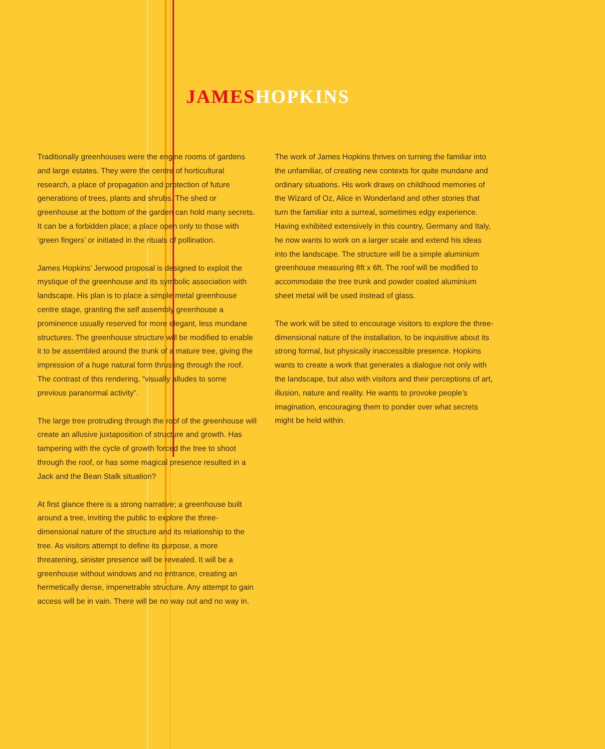JAMES HOPKINS
Traditionally greenhouses were the engine rooms of gardens and large estates. They were the centre of horticultural research, a place of propagation and protection of future generations of trees, plants and shrubs. The shed or greenhouse at the bottom of the garden can hold many secrets. It can be a forbidden place; a place open only to those with ‘green fingers’ or initiated in the rituals of pollination.
James Hopkins’ Jerwood proposal is designed to exploit the mystique of the greenhouse and its symbolic association with landscape. His plan is to place a simple metal greenhouse centre stage, granting the self assembly greenhouse a prominence usually reserved for more elegant, less mundane structures. The greenhouse structure will be modified to enable it to be assembled around the trunk of a mature tree, giving the impression of a huge natural form thrusting through the roof. The contrast of this rendering, “visually alludes to some previous paranormal activity”.
The large tree protruding through the roof of the greenhouse will create an allusive juxtaposition of structure and growth. Has tampering with the cycle of growth forced the tree to shoot through the roof, or has some magical presence resulted in a Jack and the Bean Stalk situation?
At first glance there is a strong narrative; a greenhouse built around a tree, inviting the public to explore the three-dimensional nature of the structure and its relationship to the tree. As visitors attempt to define its purpose, a more threatening, sinister presence will be revealed. It will be a greenhouse without windows and no entrance, creating an hermetically dense, impenetrable structure. Any attempt to gain access will be in vain. There will be no way out and no way in.
The work of James Hopkins thrives on turning the familiar into the unfamiliar, of creating new contexts for quite mundane and ordinary situations. His work draws on childhood memories of the Wizard of Oz, Alice in Wonderland and other stories that turn the familiar into a surreal, sometimes edgy experience. Having exhibited extensively in this country, Germany and Italy, he now wants to work on a larger scale and extend his ideas into the landscape. The structure will be a simple aluminium greenhouse measuring 8ft x 6ft. The roof will be modified to accommodate the tree trunk and powder coated aluminium sheet metal will be used instead of glass.
The work will be sited to encourage visitors to explore the three-dimensional nature of the installation, to be inquisitive about its strong formal, but physically inaccessible presence. Hopkins wants to create a work that generates a dialogue not only with the landscape, but also with visitors and their perceptions of art, illusion, nature and reality. He wants to provoke people’s imagination, encouraging them to ponder over what secrets might be held within.